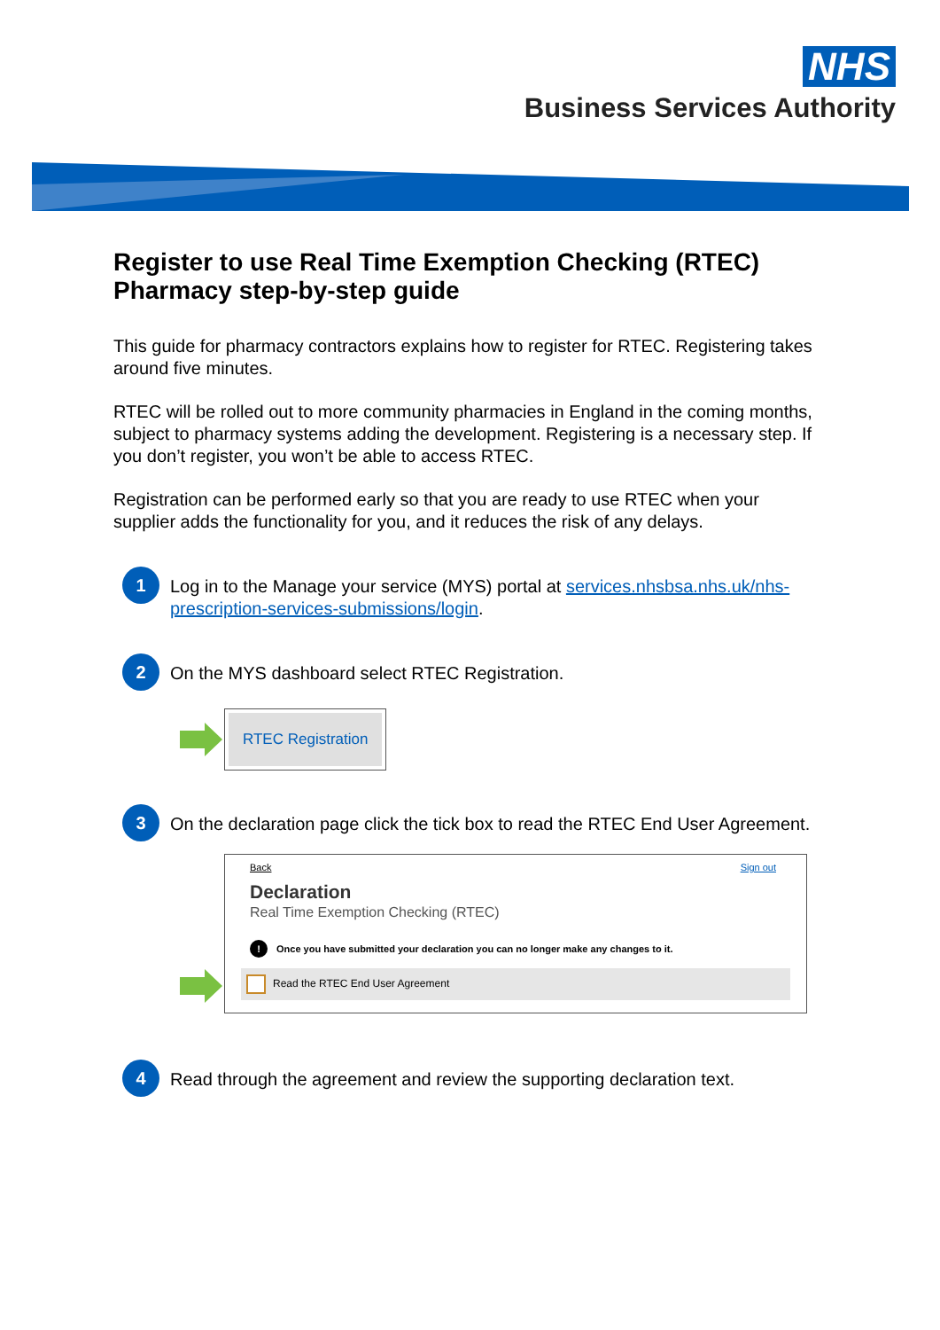NHS
Business Services Authority
Register to use Real Time Exemption Checking (RTEC) Pharmacy step-by-step guide
This guide for pharmacy contractors explains how to register for RTEC. Registering takes around five minutes.
RTEC will be rolled out to more community pharmacies in England in the coming months, subject to pharmacy systems adding the development. Registering is a necessary step. If you don’t register, you won’t be able to access RTEC.
Registration can be performed early so that you are ready to use RTEC when your supplier adds the functionality for you, and it reduces the risk of any delays.
1
Log in to the Manage your service (MYS) portal at services.nhsbsa.nhs.uk/nhs-prescription-services-submissions/login.
2
On the MYS dashboard select RTEC Registration.
RTEC Registration
3
On the declaration page click the tick box to read the RTEC End User Agreement.
Back Sign out
Declaration
Real Time Exemption Checking (RTEC)
! Once you have submitted your declaration you can no longer make any changes to it.
Read the RTEC End User Agreement
4
Read through the agreement and review the supporting declaration text.